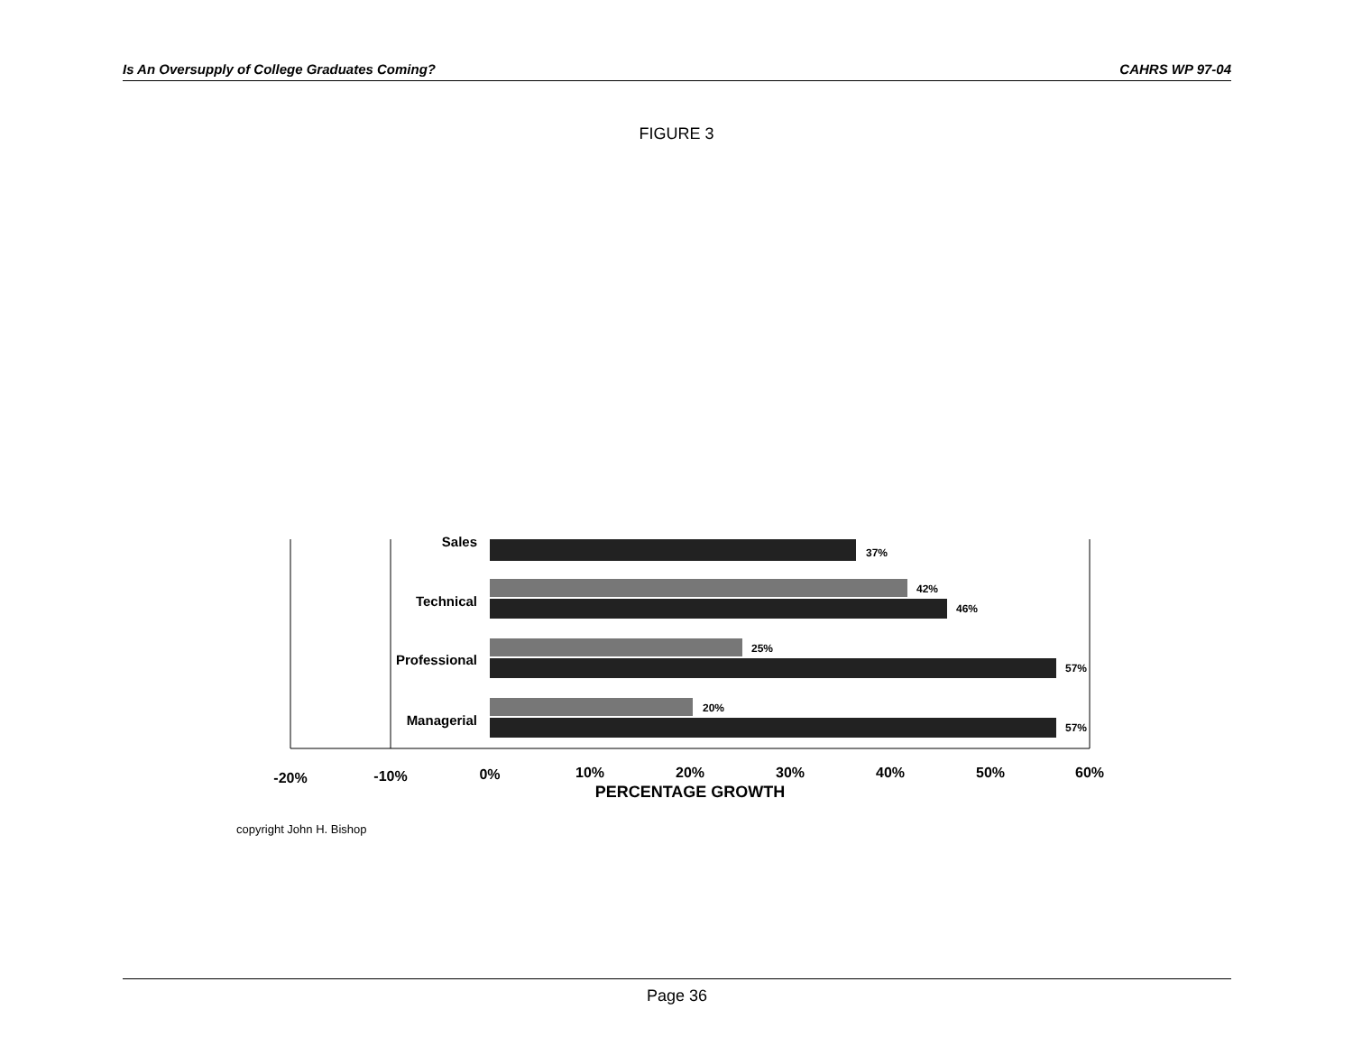Is An Oversupply of College Graduates Coming? CAHRS WP 97-04
FIGURE 3
Sales
Technical
Professional
Managerial
37%
42%
46%
25%
57%
20%
57%
-20%
-10%
0%
10%
20%
30%
40%
50%
60%
PERCENTAGE GROWTH
copyright John H. Bishop
Page 36